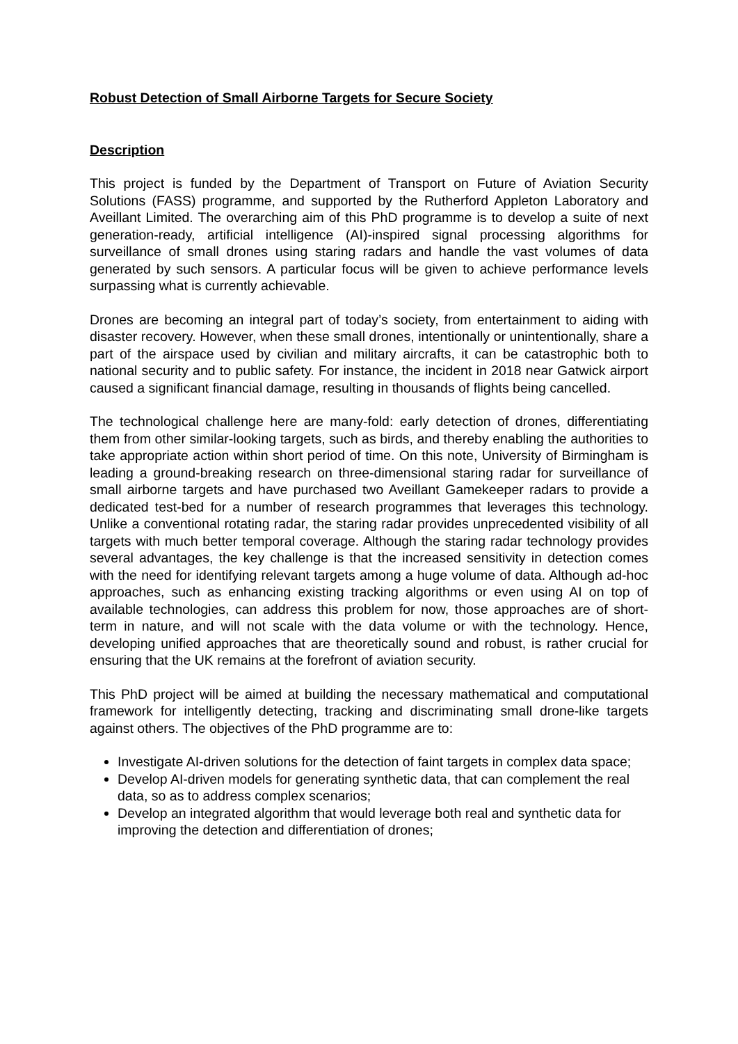Robust Detection of Small Airborne Targets for Secure Society
Description
This project is funded by the Department of Transport on Future of Aviation Security Solutions (FASS) programme, and supported by the Rutherford Appleton Laboratory and Aveillant Limited. The overarching aim of this PhD programme is to develop a suite of next generation-ready, artificial intelligence (AI)-inspired signal processing algorithms for surveillance of small drones using staring radars and handle the vast volumes of data generated by such sensors. A particular focus will be given to achieve performance levels surpassing what is currently achievable.
Drones are becoming an integral part of today’s society, from entertainment to aiding with disaster recovery. However, when these small drones, intentionally or unintentionally, share a part of the airspace used by civilian and military aircrafts, it can be catastrophic both to national security and to public safety. For instance, the incident in 2018 near Gatwick airport caused a significant financial damage, resulting in thousands of flights being cancelled.
The technological challenge here are many-fold: early detection of drones, differentiating them from other similar-looking targets, such as birds, and thereby enabling the authorities to take appropriate action within short period of time. On this note, University of Birmingham is leading a ground-breaking research on three-dimensional staring radar for surveillance of small airborne targets and have purchased two Aveillant Gamekeeper radars to provide a dedicated test-bed for a number of research programmes that leverages this technology. Unlike a conventional rotating radar, the staring radar provides unprecedented visibility of all targets with much better temporal coverage. Although the staring radar technology provides several advantages, the key challenge is that the increased sensitivity in detection comes with the need for identifying relevant targets among a huge volume of data. Although ad-hoc approaches, such as enhancing existing tracking algorithms or even using AI on top of available technologies, can address this problem for now, those approaches are of short-term in nature, and will not scale with the data volume or with the technology. Hence, developing unified approaches that are theoretically sound and robust, is rather crucial for ensuring that the UK remains at the forefront of aviation security.
This PhD project will be aimed at building the necessary mathematical and computational framework for intelligently detecting, tracking and discriminating small drone-like targets against others. The objectives of the PhD programme are to:
Investigate AI-driven solutions for the detection of faint targets in complex data space;
Develop AI-driven models for generating synthetic data, that can complement the real data, so as to address complex scenarios;
Develop an integrated algorithm that would leverage both real and synthetic data for improving the detection and differentiation of drones;